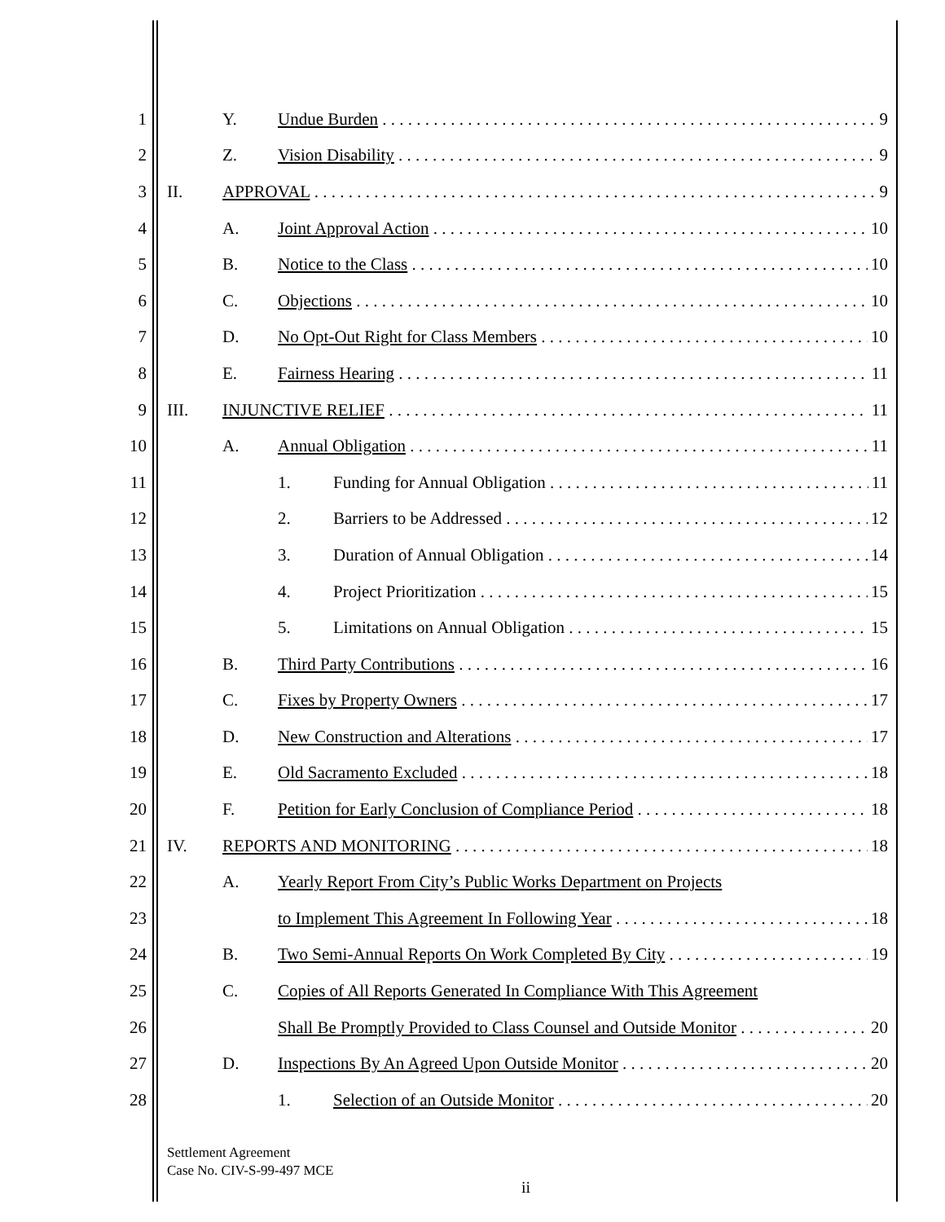1 Y. Undue Burden 9
2 Z. Vision Disability 9
3 II. APPROVAL 9
4 A. Joint Approval Action 10
5 B. Notice to the Class 10
6 C. Objections 10
7
D. No Opt-Out Right for Class Members 10
8 E. Fairness Hearing 11
9 III. INJUNCTIVE RELIEF 11
10 A. Annual Obligation 11
11
1. Funding for Annual Obligation 11
12 2. Barriers to be Addressed 12
13
3. Duration of Annual Obligation 14
14 4. Project Prioritization 15
15
5. Limitations on Annual Obligation 15
16
B. Third Party Contributions 16
17 C. Fixes by Property Owners 17
18
D. New Construction and Alterations 17
19 E. Old Sacramento Excluded 18
20
F. Petition for Early Conclusion of Compliance Period 18
21 IV. REPORTS AND MONITORING 18
22
A. Yearly Report From City’s Public Works Department on Projects
23
to Implement This Agreement In Following Year 18
24
B. Two Semi-Annual Reports On Work Completed By City 19
25
C. Copies of All Reports Generated In Compliance With This Agreement
26
Shall Be Promptly Provided to Class Counsel and Outside Monitor 20
27
D. Inspections By An Agreed Upon Outside Monitor 20
28
1. Selection of an Outside Monitor 20
Settlement Agreement
Case No. CIV-S-99-497 MCE
ii